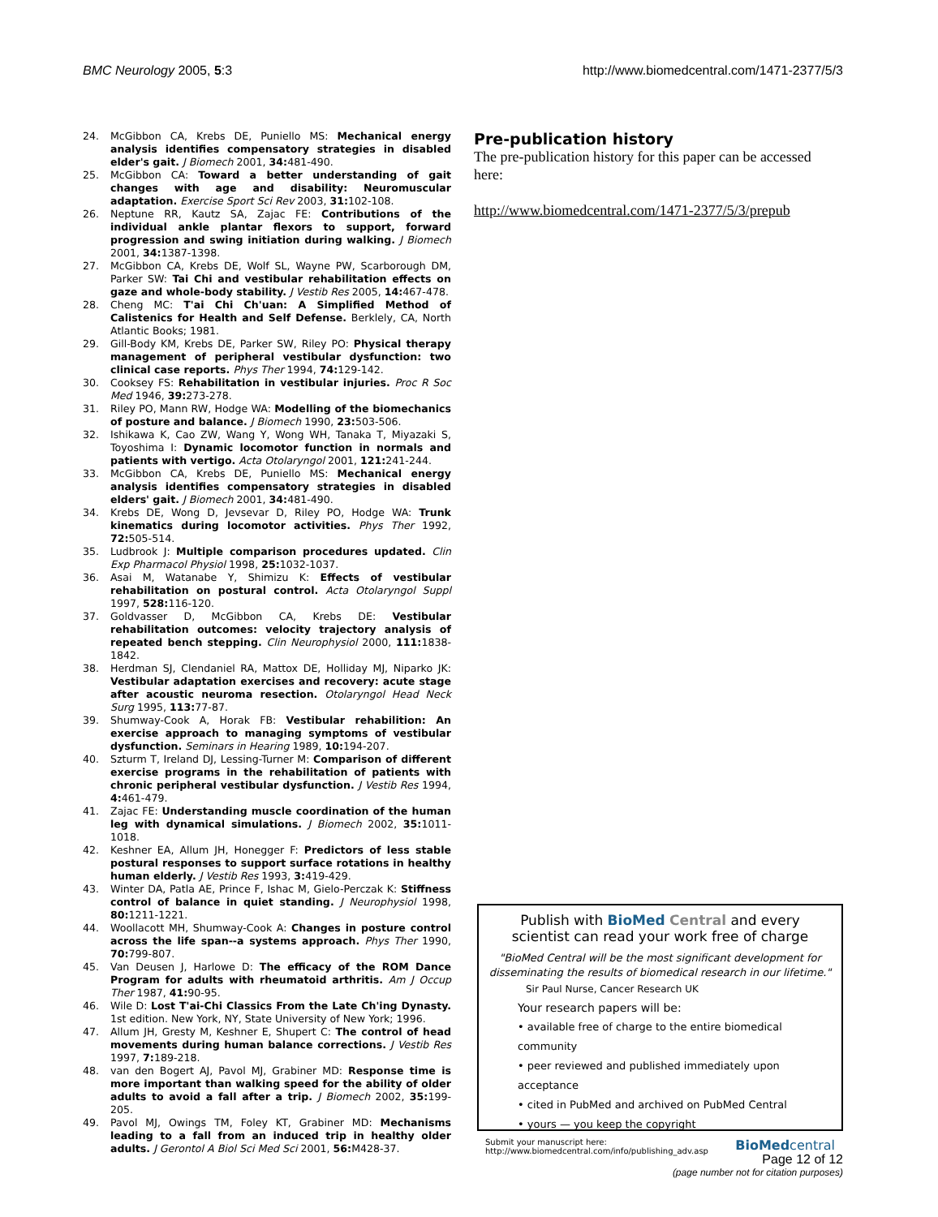BMC Neurology 2005, 5:3 http://www.biomedcentral.com/1471-2377/5/3
24. McGibbon CA, Krebs DE, Puniello MS: Mechanical energy analysis identifies compensatory strategies in disabled elder's gait. J Biomech 2001, 34: 481-490.
25. McGibbon CA: Toward a better understanding of gait changes with age and disability: Neuromuscular adaptation. Exercise Sport Sci Rev 2003, 31: 102-108.
26. Neptune RR, Kautz SA, Zajac FE: Contributions of the individual ankle plantar flexors to support, forward progression and swing initiation during walking. J Biomech 2001, 34: 1387-1398.
27. McGibbon CA, Krebs DE, Wolf SL, Wayne PW, Scarborough DM, Parker SW: Tai Chi and vestibular rehabilitation effects on gaze and whole-body stability. J Vestib Res 2005, 14: 467-478.
28. Cheng MC: T'ai Chi Ch'uan: A Simplified Method of Calistenics for Health and Self Defense. Berklely, CA, North Atlantic Books; 1981.
29. Gill-Body KM, Krebs DE, Parker SW, Riley PO: Physical therapy management of peripheral vestibular dysfunction: two clinical case reports. Phys Ther 1994, 74: 129-142.
30. Cooksey FS: Rehabilitation in vestibular injuries. Proc R Soc Med 1946, 39: 273-278.
31. Riley PO, Mann RW, Hodge WA: Modelling of the biomechanics of posture and balance. J Biomech 1990, 23: 503-506.
32. Ishikawa K, Cao ZW, Wang Y, Wong WH, Tanaka T, Miyazaki S, Toyoshima I: Dynamic locomotor function in normals and patients with vertigo. Acta Otolaryngol 2001, 121: 241-244.
33. McGibbon CA, Krebs DE, Puniello MS: Mechanical energy analysis identifies compensatory strategies in disabled elders' gait. J Biomech 2001, 34: 481-490.
34. Krebs DE, Wong D, Jevsevar D, Riley PO, Hodge WA: Trunk kinematics during locomotor activities. Phys Ther 1992, 72: 505-514.
35. Ludbrook J: Multiple comparison procedures updated. Clin Exp Pharmacol Physiol 1998, 25: 1032-1037.
36. Asai M, Watanabe Y, Shimizu K: Effects of vestibular rehabilitation on postural control. Acta Otolaryngol Suppl 1997, 528: 116-120.
37. Goldvasser D, McGibbon CA, Krebs DE: Vestibular rehabilitation outcomes: velocity trajectory analysis of repeated bench stepping. Clin Neurophysiol 2000, 111: 1838-1842.
38. Herdman SJ, Clendaniel RA, Mattox DE, Holliday MJ, Niparko JK: Vestibular adaptation exercises and recovery: acute stage after acoustic neuroma resection. Otolaryngol Head Neck Surg 1995, 113: 77-87.
39. Shumway-Cook A, Horak FB: Vestibular rehabilition: An exercise approach to managing symptoms of vestibular dysfunction. Seminars in Hearing 1989, 10: 194-207.
40. Szturm T, Ireland DJ, Lessing-Turner M: Comparison of different exercise programs in the rehabilitation of patients with chronic peripheral vestibular dysfunction. J Vestib Res 1994, 4: 461-479.
41. Zajac FE: Understanding muscle coordination of the human leg with dynamical simulations. J Biomech 2002, 35: 1011-1018.
42. Keshner EA, Allum JH, Honegger F: Predictors of less stable postural responses to support surface rotations in healthy human elderly. J Vestib Res 1993, 3: 419-429.
43. Winter DA, Patla AE, Prince F, Ishac M, Gielo-Perczak K: Stiffness control of balance in quiet standing. J Neurophysiol 1998, 80: 1211-1221.
44. Woollacott MH, Shumway-Cook A: Changes in posture control across the life span--a systems approach. Phys Ther 1990, 70: 799-807.
45. Van Deusen J, Harlowe D: The efficacy of the ROM Dance Program for adults with rheumatoid arthritis. Am J Occup Ther 1987, 41: 90-95.
46. Wile D: Lost T'ai-Chi Classics From the Late Ch'ing Dynasty. 1st edition. New York, NY, State University of New York; 1996.
47. Allum JH, Gresty M, Keshner E, Shupert C: The control of head movements during human balance corrections. J Vestib Res 1997, 7: 189-218.
48. van den Bogert AJ, Pavol MJ, Grabiner MD: Response time is more important than walking speed for the ability of older adults to avoid a fall after a trip. J Biomech 2002, 35: 199-205.
49. Pavol MJ, Owings TM, Foley KT, Grabiner MD: Mechanisms leading to a fall from an induced trip in healthy older adults. J Gerontol A Biol Sci Med Sci 2001, 56: M428-37.
Pre-publication history
The pre-publication history for this paper can be accessed here:
http://www.biomedcentral.com/1471-2377/5/3/prepub
Publish with BioMed Central and every
scientist can read your work free of charge
"BioMed Central will be the most significant development for disseminating the results of biomedical research in our lifetime."
Sir Paul Nurse, Cancer Research UK
Your research papers will be:
• available free of charge to the entire biomedical community
• peer reviewed and published immediately upon acceptance
• cited in PubMed and archived on PubMed Central
• yours — you keep the copyright
Submit your manuscript here:
http://www.biomedcentral.com/info/publishing_adv.asp BioMed central
Page 12 of 12
(page number not for citation purposes)